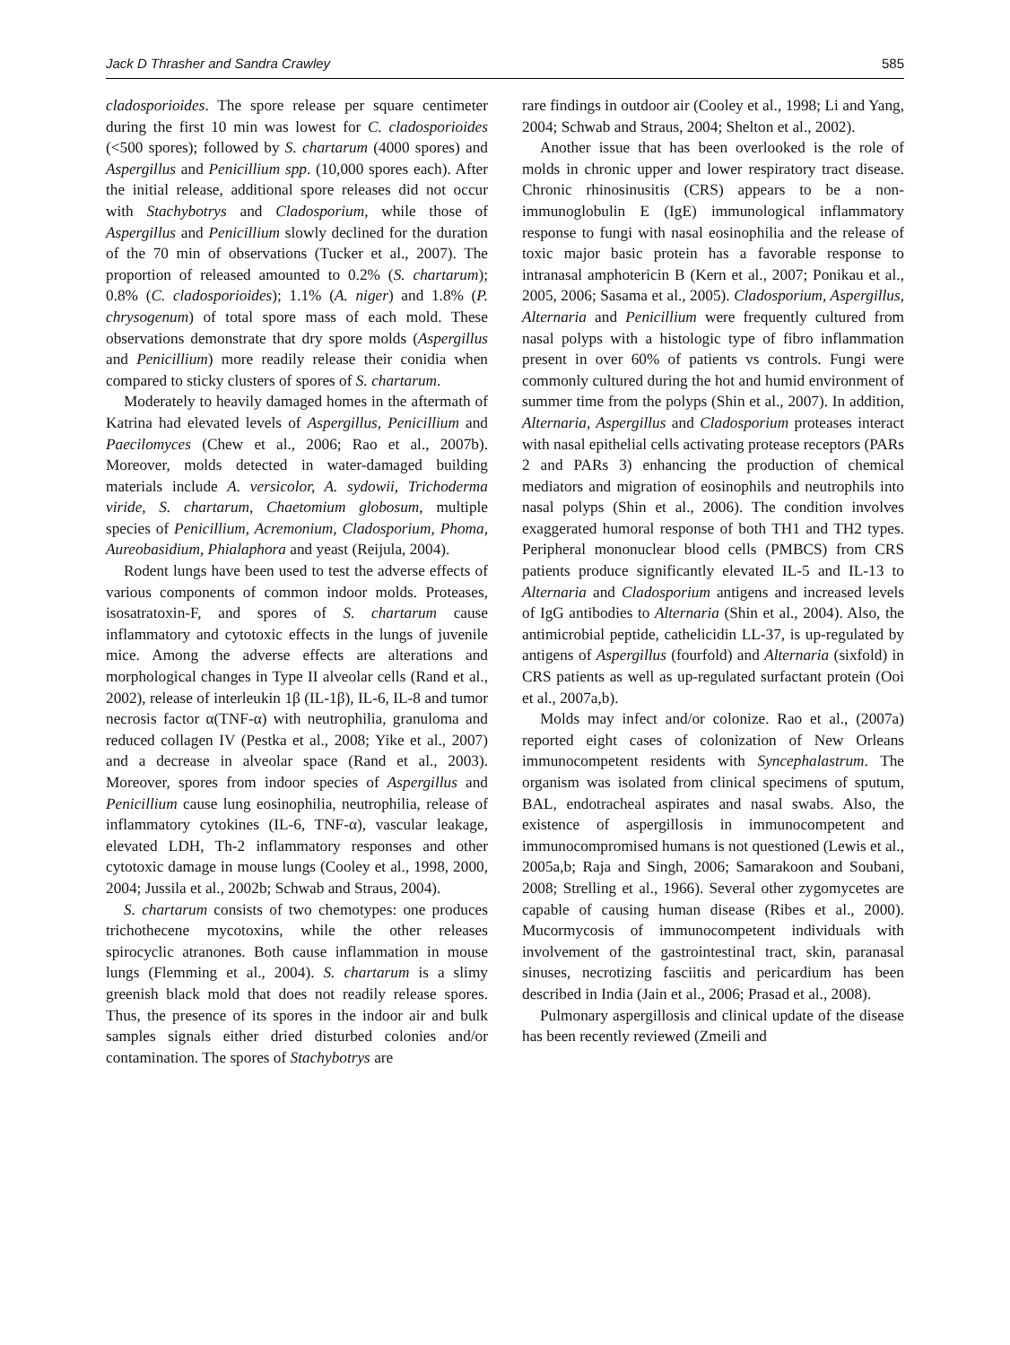Jack D Thrasher and Sandra Crawley 585
cladosporioides. The spore release per square centimeter during the first 10 min was lowest for C. cladosporioides (<500 spores); followed by S. chartarum (4000 spores) and Aspergillus and Penicillium spp. (10,000 spores each). After the initial release, additional spore releases did not occur with Stachybotrys and Cladosporium, while those of Aspergillus and Penicillium slowly declined for the duration of the 70 min of observations (Tucker et al., 2007). The proportion of released amounted to 0.2% (S. chartarum); 0.8% (C. cladosporioides); 1.1% (A. niger) and 1.8% (P. chrysogenum) of total spore mass of each mold. These observations demonstrate that dry spore molds (Aspergillus and Penicillium) more readily release their conidia when compared to sticky clusters of spores of S. chartarum.
Moderately to heavily damaged homes in the aftermath of Katrina had elevated levels of Aspergillus, Penicillium and Paecilomyces (Chew et al., 2006; Rao et al., 2007b). Moreover, molds detected in water-damaged building materials include A. versicolor, A. sydowii, Trichoderma viride, S. chartarum, Chaetomium globosum, multiple species of Penicillium, Acremonium, Cladosporium, Phoma, Aureobasidium, Phialaphora and yeast (Reijula, 2004).
Rodent lungs have been used to test the adverse effects of various components of common indoor molds. Proteases, isosatratoxin-F, and spores of S. chartarum cause inflammatory and cytotoxic effects in the lungs of juvenile mice. Among the adverse effects are alterations and morphological changes in Type II alveolar cells (Rand et al., 2002), release of interleukin 1β (IL-1β), IL-6, IL-8 and tumor necrosis factor α(TNF-α) with neutrophilia, granuloma and reduced collagen IV (Pestka et al., 2008; Yike et al., 2007) and a decrease in alveolar space (Rand et al., 2003). Moreover, spores from indoor species of Aspergillus and Penicillium cause lung eosinophilia, neutrophilia, release of inflammatory cytokines (IL-6, TNF-α), vascular leakage, elevated LDH, Th-2 inflammatory responses and other cytotoxic damage in mouse lungs (Cooley et al., 1998, 2000, 2004; Jussila et al., 2002b; Schwab and Straus, 2004).
S. chartarum consists of two chemotypes: one produces trichothecene mycotoxins, while the other releases spirocyclic atranones. Both cause inflammation in mouse lungs (Flemming et al., 2004). S. chartarum is a slimy greenish black mold that does not readily release spores. Thus, the presence of its spores in the indoor air and bulk samples signals either dried disturbed colonies and/or contamination. The spores of Stachybotrys are
rare findings in outdoor air (Cooley et al., 1998; Li and Yang, 2004; Schwab and Straus, 2004; Shelton et al., 2002).
Another issue that has been overlooked is the role of molds in chronic upper and lower respiratory tract disease. Chronic rhinosinusitis (CRS) appears to be a non-immunoglobulin E (IgE) immunological inflammatory response to fungi with nasal eosinophilia and the release of toxic major basic protein has a favorable response to intranasal amphotericin B (Kern et al., 2007; Ponikau et al., 2005, 2006; Sasama et al., 2005). Cladosporium, Aspergillus, Alternaria and Penicillium were frequently cultured from nasal polyps with a histologic type of fibro inflammation present in over 60% of patients vs controls. Fungi were commonly cultured during the hot and humid environment of summer time from the polyps (Shin et al., 2007). In addition, Alternaria, Aspergillus and Cladosporium proteases interact with nasal epithelial cells activating protease receptors (PARs 2 and PARs 3) enhancing the production of chemical mediators and migration of eosinophils and neutrophils into nasal polyps (Shin et al., 2006). The condition involves exaggerated humoral response of both TH1 and TH2 types. Peripheral mononuclear blood cells (PMBCS) from CRS patients produce significantly elevated IL-5 and IL-13 to Alternaria and Cladosporium antigens and increased levels of IgG antibodies to Alternaria (Shin et al., 2004). Also, the antimicrobial peptide, cathelicidin LL-37, is up-regulated by antigens of Aspergillus (fourfold) and Alternaria (sixfold) in CRS patients as well as up-regulated surfactant protein (Ooi et al., 2007a,b).
Molds may infect and/or colonize. Rao et al., (2007a) reported eight cases of colonization of New Orleans immunocompetent residents with Syncephalastrum. The organism was isolated from clinical specimens of sputum, BAL, endotracheal aspirates and nasal swabs. Also, the existence of aspergillosis in immunocompetent and immunocompromised humans is not questioned (Lewis et al., 2005a,b; Raja and Singh, 2006; Samarakoon and Soubani, 2008; Strelling et al., 1966). Several other zygomycetes are capable of causing human disease (Ribes et al., 2000). Mucormycosis of immunocompetent individuals with involvement of the gastrointestinal tract, skin, paranasal sinuses, necrotizing fasciitis and pericardium has been described in India (Jain et al., 2006; Prasad et al., 2008).
Pulmonary aspergillosis and clinical update of the disease has been recently reviewed (Zmeili and